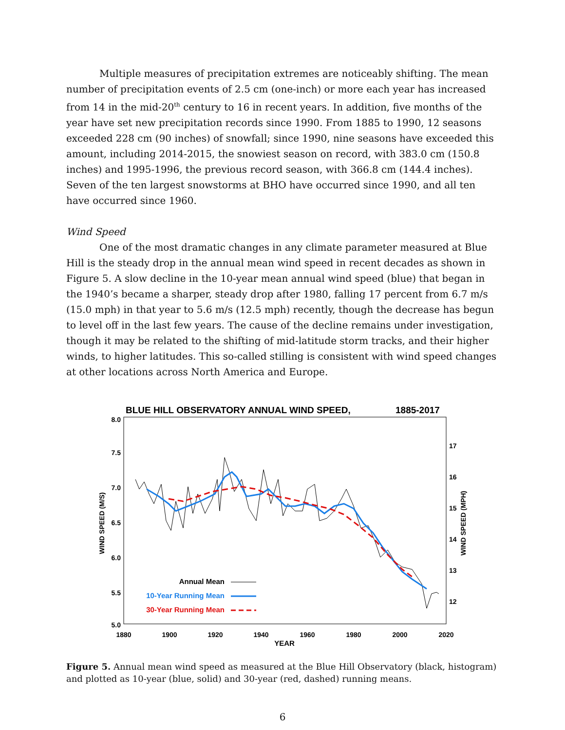Multiple measures of precipitation extremes are noticeably shifting. The mean number of precipitation events of 2.5 cm (one-inch) or more each year has increased from 14 in the mid-20<sup>th</sup> century to 16 in recent years. In addition, five months of the year have set new precipitation records since 1990. From 1885 to 1990, 12 seasons exceeded 228 cm (90 inches) of snowfall; since 1990, nine seasons have exceeded this amount, including 2014-2015, the snowiest season on record, with 383.0 cm (150.8 inches) and 1995-1996, the previous record season, with 366.8 cm (144.4 inches). Seven of the ten largest snowstorms at BHO have occurred since 1990, and all ten have occurred since 1960.
Wind Speed
One of the most dramatic changes in any climate parameter measured at Blue Hill is the steady drop in the annual mean wind speed in recent decades as shown in Figure 5. A slow decline in the 10-year mean annual wind speed (blue) that began in the 1940’s became a sharper, steady drop after 1980, falling 17 percent from 6.7 m/s (15.0 mph) in that year to 5.6 m/s (12.5 mph) recently, though the decrease has begun to level off in the last few years. The cause of the decline remains under investigation, though it may be related to the shifting of mid-latitude storm tracks, and their higher winds, to higher latitudes. This so-called stilling is consistent with wind speed changes at other locations across North America and Europe.
BLUE HILL OBSERVATORY ANNUAL WIND SPEED,
1885-2017
8.0
7.5
7.0
6.5
6.0
5.5
5.0
17
16
15
14
13
12
1880
1900
1920
1940
1960
1980
2000
2020
YEAR
WIND SPEED (M/S)
WIND SPEED (MPH)
Annual Mean
10-Year Running Mean
30-Year Running Mean
Figure 5. Annual mean wind speed as measured at the Blue Hill Observatory (black, histogram) and plotted as 10-year (blue, solid) and 30-year (red, dashed) running means.
6